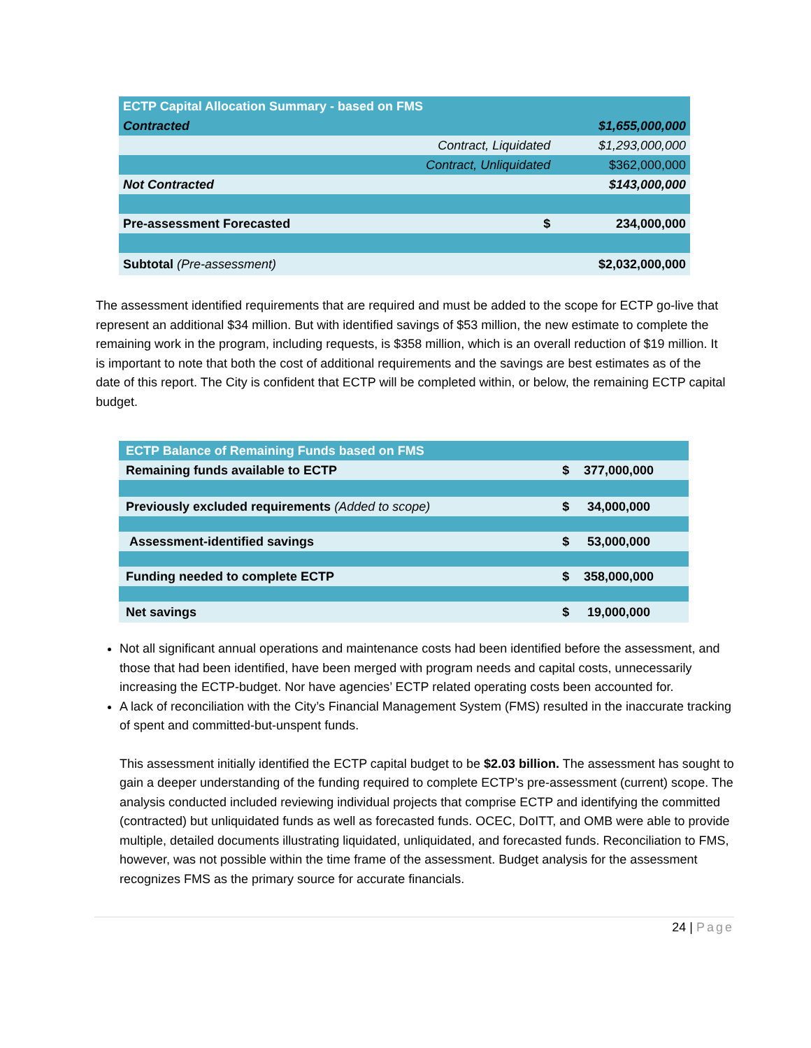| ECTP Capital Allocation Summary - based on FMS | | |
| Contracted | | $1,655,000,000 |
| | Contract, Liquidated | $1,293,000,000 |
| | Contract, Unliquidated | $362,000,000 |
| Not Contracted | | $143,000,000 |
| Pre-assessment Forecasted | $ | 234,000,000 |
| Subtotal (Pre-assessment) | | $2,032,000,000 |
The assessment identified requirements that are required and must be added to the scope for ECTP go-live that represent an additional $34 million. But with identified savings of $53 million, the new estimate to complete the remaining work in the program, including requests, is $358 million, which is an overall reduction of $19 million. It is important to note that both the cost of additional requirements and the savings are best estimates as of the date of this report. The City is confident that ECTP will be completed within, or below, the remaining ECTP capital budget.
| ECTP Balance of Remaining Funds based on FMS | | |
| Remaining funds available to ECTP | $ | 377,000,000 |
| Previously excluded requirements (Added to scope) | $ | 34,000,000 |
| Assessment-identified savings | $ | 53,000,000 |
| Funding needed to complete ECTP | $ | 358,000,000 |
| Net savings | $ | 19,000,000 |
Not all significant annual operations and maintenance costs had been identified before the assessment, and those that had been identified, have been merged with program needs and capital costs, unnecessarily increasing the ECTP-budget. Nor have agencies’ ECTP related operating costs been accounted for.
A lack of reconciliation with the City’s Financial Management System (FMS) resulted in the inaccurate tracking of spent and committed-but-unspent funds.
This assessment initially identified the ECTP capital budget to be $2.03 billion. The assessment has sought to gain a deeper understanding of the funding required to complete ECTP’s pre-assessment (current) scope. The analysis conducted included reviewing individual projects that comprise ECTP and identifying the committed (contracted) but unliquidated funds as well as forecasted funds. OCEC, DoITT, and OMB were able to provide multiple, detailed documents illustrating liquidated, unliquidated, and forecasted funds. Reconciliation to FMS, however, was not possible within the time frame of the assessment. Budget analysis for the assessment recognizes FMS as the primary source for accurate financials.
24 | Page